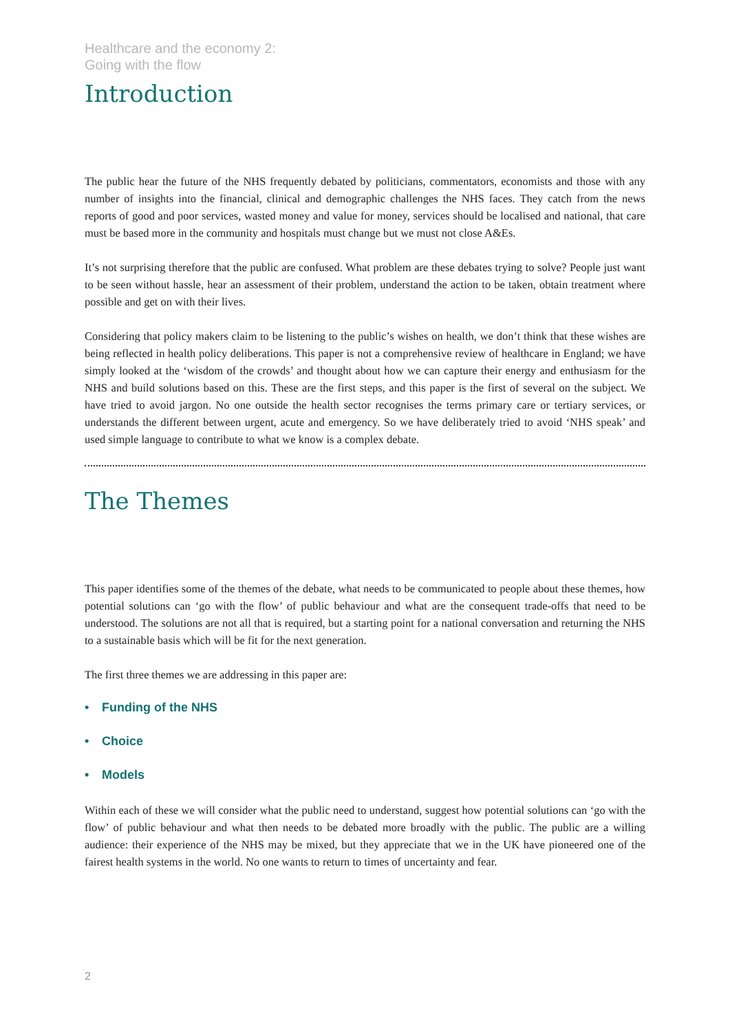Healthcare and the economy 2:
Going with the flow
Introduction
The public hear the future of the NHS frequently debated by politicians, commentators, economists and those with any number of insights into the financial, clinical and demographic challenges the NHS faces. They catch from the news reports of good and poor services, wasted money and value for money, services should be localised and national, that care must be based more in the community and hospitals must change but we must not close A&Es.
It’s not surprising therefore that the public are confused. What problem are these debates trying to solve? People just want to be seen without hassle, hear an assessment of their problem, understand the action to be taken, obtain treatment where possible and get on with their lives.
Considering that policy makers claim to be listening to the public’s wishes on health, we don’t think that these wishes are being reflected in health policy deliberations. This paper is not a comprehensive review of healthcare in England; we have simply looked at the ‘wisdom of the crowds’ and thought about how we can capture their energy and enthusiasm for the NHS and build solutions based on this. These are the first steps, and this paper is the first of several on the subject. We have tried to avoid jargon. No one outside the health sector recognises the terms primary care or tertiary services, or understands the different between urgent, acute and emergency. So we have deliberately tried to avoid ‘NHS speak’ and used simple language to contribute to what we know is a complex debate.
The Themes
This paper identifies some of the themes of the debate, what needs to be communicated to people about these themes, how potential solutions can ‘go with the flow’ of public behaviour and what are the consequent trade-offs that need to be understood. The solutions are not all that is required, but a starting point for a national conversation and returning the NHS to a sustainable basis which will be fit for the next generation.
The first three themes we are addressing in this paper are:
• Funding of the NHS
• Choice
• Models
Within each of these we will consider what the public need to understand, suggest how potential solutions can ‘go with the flow’ of public behaviour and what then needs to be debated more broadly with the public. The public are a willing audience: their experience of the NHS may be mixed, but they appreciate that we in the UK have pioneered one of the fairest health systems in the world. No one wants to return to times of uncertainty and fear.
2